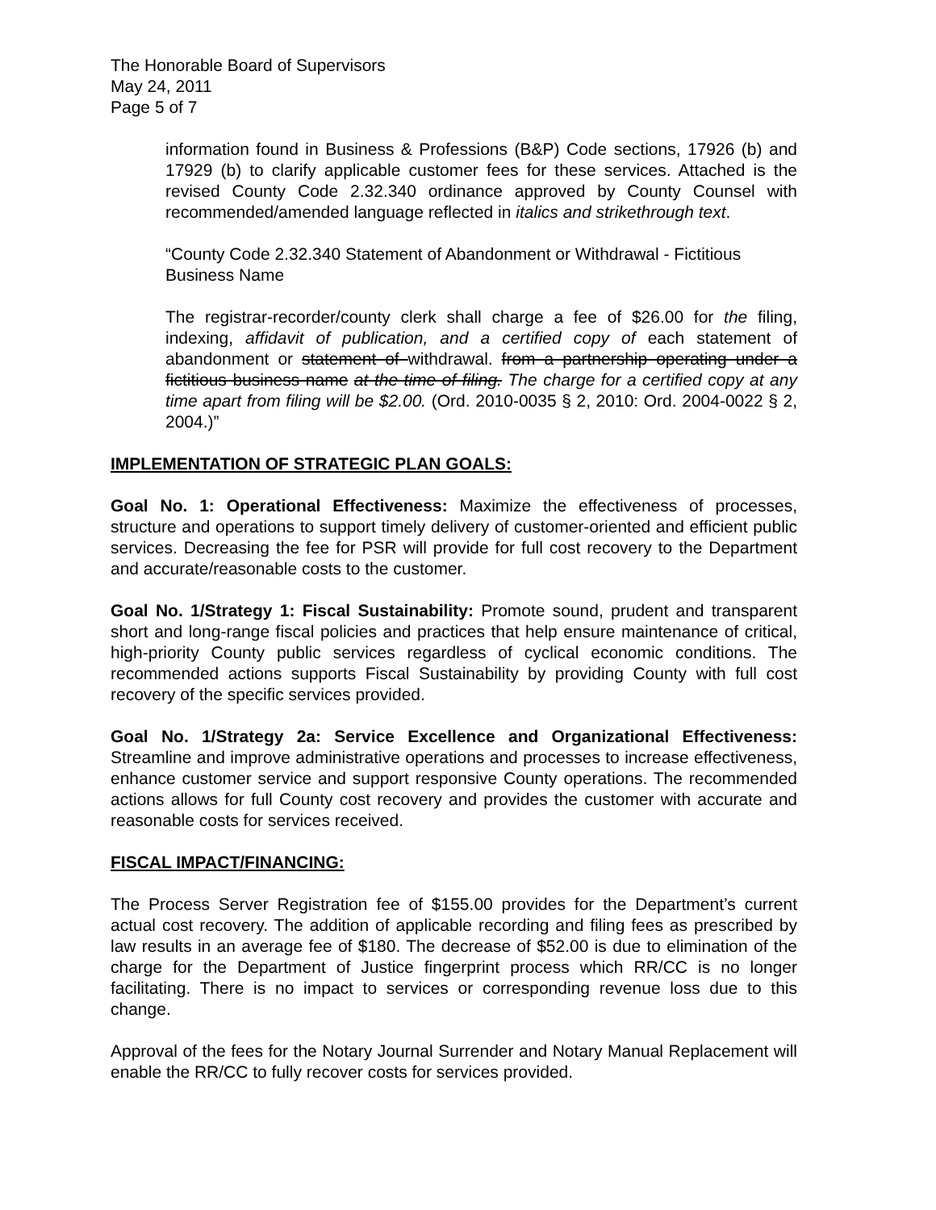The Honorable Board of Supervisors
May 24, 2011
Page 5 of 7
information found in Business & Professions (B&P) Code sections, 17926 (b) and 17929 (b) to clarify applicable customer fees for these services. Attached is the revised County Code 2.32.340 ordinance approved by County Counsel with recommended/amended language reflected in italics and strikethrough text.
“County Code 2.32.340 Statement of Abandonment or Withdrawal - Fictitious Business Name
The registrar-recorder/county clerk shall charge a fee of $26.00 for the filing, indexing, affidavit of publication, and a certified copy of each statement of abandonment or statement of withdrawal. from a partnership operating under a fictitious business name at the time of filing. The charge for a certified copy at any time apart from filing will be $2.00. (Ord. 2010-0035 § 2, 2010: Ord. 2004-0022 § 2, 2004.)”
IMPLEMENTATION OF STRATEGIC PLAN GOALS:
Goal No. 1: Operational Effectiveness: Maximize the effectiveness of processes, structure and operations to support timely delivery of customer-oriented and efficient public services. Decreasing the fee for PSR will provide for full cost recovery to the Department and accurate/reasonable costs to the customer.
Goal No. 1/Strategy 1: Fiscal Sustainability: Promote sound, prudent and transparent short and long-range fiscal policies and practices that help ensure maintenance of critical, high-priority County public services regardless of cyclical economic conditions. The recommended actions supports Fiscal Sustainability by providing County with full cost recovery of the specific services provided.
Goal No. 1/Strategy 2a: Service Excellence and Organizational Effectiveness: Streamline and improve administrative operations and processes to increase effectiveness, enhance customer service and support responsive County operations. The recommended actions allows for full County cost recovery and provides the customer with accurate and reasonable costs for services received.
FISCAL IMPACT/FINANCING:
The Process Server Registration fee of $155.00 provides for the Department’s current actual cost recovery. The addition of applicable recording and filing fees as prescribed by law results in an average fee of $180. The decrease of $52.00 is due to elimination of the charge for the Department of Justice fingerprint process which RR/CC is no longer facilitating. There is no impact to services or corresponding revenue loss due to this change.
Approval of the fees for the Notary Journal Surrender and Notary Manual Replacement will enable the RR/CC to fully recover costs for services provided.